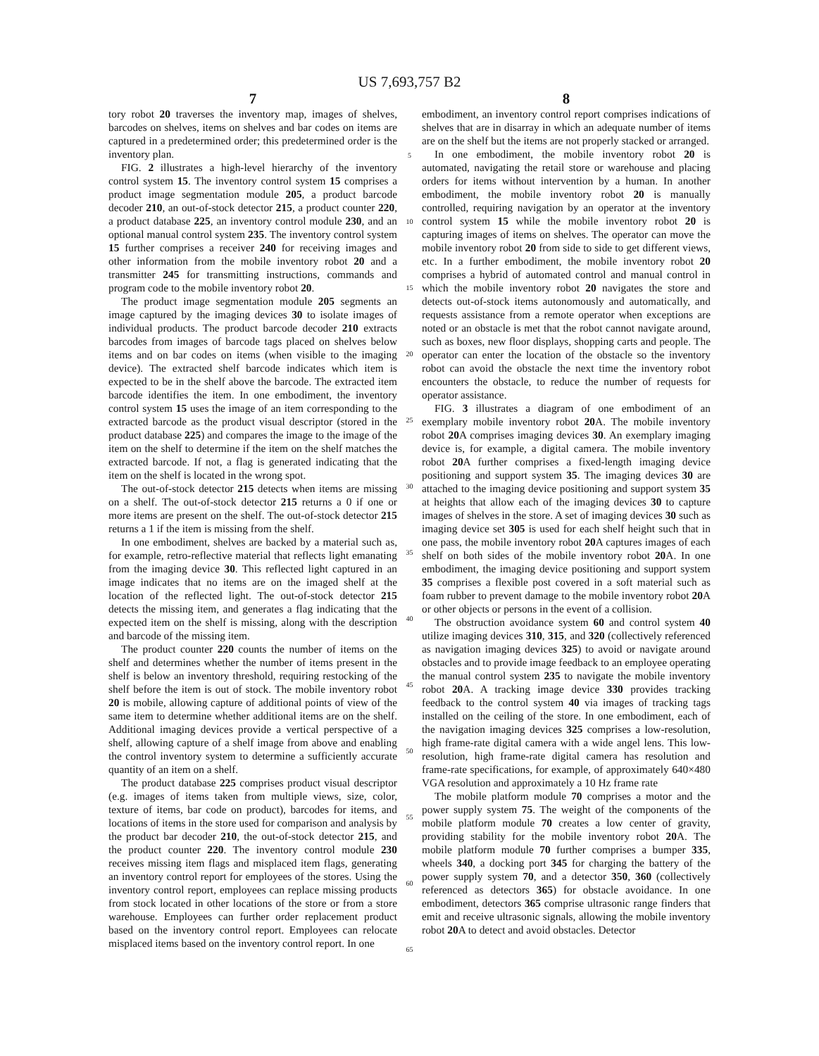US 7,693,757 B2
7
tory robot 20 traverses the inventory map, images of shelves, barcodes on shelves, items on shelves and bar codes on items are captured in a predetermined order; this predetermined order is the inventory plan.
FIG. 2 illustrates a high-level hierarchy of the inventory control system 15. The inventory control system 15 comprises a product image segmentation module 205, a product barcode decoder 210, an out-of-stock detector 215, a product counter 220, a product database 225, an inventory control module 230, and an optional manual control system 235. The inventory control system 15 further comprises a receiver 240 for receiving images and other information from the mobile inventory robot 20 and a transmitter 245 for transmitting instructions, commands and program code to the mobile inventory robot 20.
The product image segmentation module 205 segments an image captured by the imaging devices 30 to isolate images of individual products. The product barcode decoder 210 extracts barcodes from images of barcode tags placed on shelves below items and on bar codes on items (when visible to the imaging device). The extracted shelf barcode indicates which item is expected to be in the shelf above the barcode. The extracted item barcode identifies the item. In one embodiment, the inventory control system 15 uses the image of an item corresponding to the extracted barcode as the product visual descriptor (stored in the product database 225) and compares the image to the image of the item on the shelf to determine if the item on the shelf matches the extracted barcode. If not, a flag is generated indicating that the item on the shelf is located in the wrong spot.
The out-of-stock detector 215 detects when items are missing on a shelf. The out-of-stock detector 215 returns a 0 if one or more items are present on the shelf. The out-of-stock detector 215 returns a 1 if the item is missing from the shelf.
In one embodiment, shelves are backed by a material such as, for example, retro-reflective material that reflects light emanating from the imaging device 30. This reflected light captured in an image indicates that no items are on the imaged shelf at the location of the reflected light. The out-of-stock detector 215 detects the missing item, and generates a flag indicating that the expected item on the shelf is missing, along with the description and barcode of the missing item.
The product counter 220 counts the number of items on the shelf and determines whether the number of items present in the shelf is below an inventory threshold, requiring restocking of the shelf before the item is out of stock. The mobile inventory robot 20 is mobile, allowing capture of additional points of view of the same item to determine whether additional items are on the shelf. Additional imaging devices provide a vertical perspective of a shelf, allowing capture of a shelf image from above and enabling the control inventory system to determine a sufficiently accurate quantity of an item on a shelf.
The product database 225 comprises product visual descriptor (e.g. images of items taken from multiple views, size, color, texture of items, bar code on product), barcodes for items, and locations of items in the store used for comparison and analysis by the product bar decoder 210, the out-of-stock detector 215, and the product counter 220. The inventory control module 230 receives missing item flags and misplaced item flags, generating an inventory control report for employees of the stores. Using the inventory control report, employees can replace missing products from stock located in other locations of the store or from a store warehouse. Employees can further order replacement product based on the inventory control report. Employees can relocate misplaced items based on the inventory control report. In one
5
10
15
20
25
30
35
40
45
50
55
60
65
8
embodiment, an inventory control report comprises indications of shelves that are in disarray in which an adequate number of items are on the shelf but the items are not properly stacked or arranged.
In one embodiment, the mobile inventory robot 20 is automated, navigating the retail store or warehouse and placing orders for items without intervention by a human. In another embodiment, the mobile inventory robot 20 is manually controlled, requiring navigation by an operator at the inventory control system 15 while the mobile inventory robot 20 is capturing images of items on shelves. The operator can move the mobile inventory robot 20 from side to side to get different views, etc. In a further embodiment, the mobile inventory robot 20 comprises a hybrid of automated control and manual control in which the mobile inventory robot 20 navigates the store and detects out-of-stock items autonomously and automatically, and requests assistance from a remote operator when exceptions are noted or an obstacle is met that the robot cannot navigate around, such as boxes, new floor displays, shopping carts and people. The operator can enter the location of the obstacle so the inventory robot can avoid the obstacle the next time the inventory robot encounters the obstacle, to reduce the number of requests for operator assistance.
FIG. 3 illustrates a diagram of one embodiment of an exemplary mobile inventory robot 20 A. The mobile inventory robot 20 A comprises imaging devices 30. An exemplary imaging device is, for example, a digital camera. The mobile inventory robot 20 A further comprises a fixed-length imaging device positioning and support system 35. The imaging devices 30 are attached to the imaging device positioning and support system 35 at heights that allow each of the imaging devices 30 to capture images of shelves in the store. A set of imaging devices 30 such as imaging device set 305 is used for each shelf height such that in one pass, the mobile inventory robot 20 A captures images of each shelf on both sides of the mobile inventory robot 20 A. In one embodiment, the imaging device positioning and support system 35 comprises a flexible post covered in a soft material such as foam rubber to prevent damage to the mobile inventory robot 20 A or other objects or persons in the event of a collision.
The obstruction avoidance system 60 and control system 40 utilize imaging devices 310, 315, and 320 (collectively referenced as navigation imaging devices 325) to avoid or navigate around obstacles and to provide image feedback to an employee operating the manual control system 235 to navigate the mobile inventory robot 20 A. A tracking image device 330 provides tracking feedback to the control system 40 via images of tracking tags installed on the ceiling of the store. In one embodiment, each of the navigation imaging devices 325 comprises a low-resolution, high frame-rate digital camera with a wide angel lens. This low-resolution, high frame-rate digital camera has resolution and frame-rate specifications, for example, of approximately 640×480 VGA resolution and approximately a 10 Hz frame rate
The mobile platform module 70 comprises a motor and the power supply system 75. The weight of the components of the mobile platform module 70 creates a low center of gravity, providing stability for the mobile inventory robot 20 A. The mobile platform module 70 further comprises a bumper 335, wheels 340, a docking port 345 for charging the battery of the power supply system 70, and a detector 350, 360 (collectively referenced as detectors 365) for obstacle avoidance. In one embodiment, detectors 365 comprise ultrasonic range finders that emit and receive ultrasonic signals, allowing the mobile inventory robot 20 A to detect and avoid obstacles. Detector